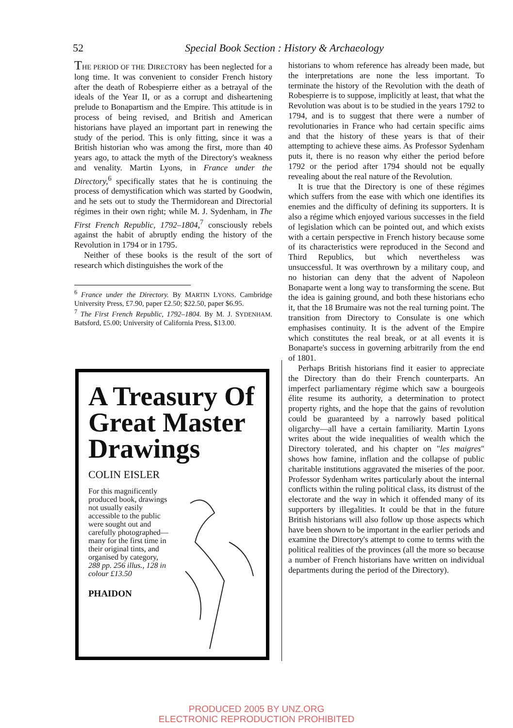52
Special Book Section : History & Archaeology
THE PERIOD OF THE DIRECTORY has been neglected for a long time. It was convenient to consider French history after the death of Robespierre either as a betrayal of the ideals of the Year II, or as a corrupt and disheartening prelude to Bonapartism and the Empire. This attitude is in process of being revised, and British and American historians have played an important part in renewing the study of the period. This is only fitting, since it was a British historian who was among the first, more than 40 years ago, to attack the myth of the Directory's weakness and venality. Martin Lyons, in France under the Directory,<sup>6</sup> specifically states that he is continuing the process of demystification which was started by Goodwin, and he sets out to study the Thermidorean and Directorial régimes in their own right; while M. J. Sydenham, in The First French Republic, 1792–1804,<sup>7</sup> consciously rebels against the habit of abruptly ending the history of the Revolution in 1794 or in 1795.
Neither of these books is the result of the sort of research which distinguishes the work of the
<sup>6</sup> France under the Directory. By MARTIN LYONS. Cambridge University Press, £7.90, paper £2.50; $22.50, paper $6.95.
<sup>7</sup> The First French Republic, 1792–1804. By M. J. SYDENHAM. Batsford, £5.00; University of California Press, $13.00.
A Treasury Of Great Master Drawings
COLIN EISLER
For this magnificently produced book, drawings not usually easily accessible to the public were sought out and carefully photographed—many for the first time in their original tints, and organised by category, 288 pp. 256 illus., 128 in colour £13.50
PHAIDON
historians to whom reference has already been made, but the interpretations are none the less important. To terminate the history of the Revolution with the death of Robespierre is to suppose, implicitly at least, that what the Revolution was about is to be studied in the years 1792 to 1794, and is to suggest that there were a number of revolutionaries in France who had certain specific aims and that the history of these years is that of their attempting to achieve these aims. As Professor Sydenham puts it, there is no reason why either the period before 1792 or the period after 1794 should not be equally revealing about the real nature of the Revolution.
It is true that the Directory is one of these régimes which suffers from the ease with which one identifies its enemies and the difficulty of defining its supporters. It is also a régime which enjoyed various successes in the field of legislation which can be pointed out, and which exists with a certain perspective in French history because some of its characteristics were reproduced in the Second and Third Republics, but which nevertheless was unsuccessful. It was overthrown by a military coup, and no historian can deny that the advent of Napoleon Bonaparte went a long way to transforming the scene. But the idea is gaining ground, and both these historians echo it, that the 18 Brumaire was not the real turning point. The transition from Directory to Consulate is one which emphasises continuity. It is the advent of the Empire which constitutes the real break, or at all events it is Bonaparte's success in governing arbitrarily from the end of 1801.
Perhaps British historians find it easier to appreciate the Directory than do their French counterparts. An imperfect parliamentary régime which saw a bourgeois élite resume its authority, a determination to protect property rights, and the hope that the gains of revolution could be guaranteed by a narrowly based political oligarchy—all have a certain familiarity. Martin Lyons writes about the wide inequalities of wealth which the Directory tolerated, and his chapter on "les maigres" shows how famine, inflation and the collapse of public charitable institutions aggravated the miseries of the poor. Professor Sydenham writes particularly about the internal conflicts within the ruling political class, its distrust of the electorate and the way in which it offended many of its supporters by illegalities. It could be that in the future British historians will also follow up those aspects which have been shown to be important in the earlier periods and examine the Directory's attempt to come to terms with the political realities of the provinces (all the more so because a number of French historians have written on individual departments during the period of the Directory).
PRODUCED 2005 BY UNZ.ORG
ELECTRONIC REPRODUCTION PROHIBITED